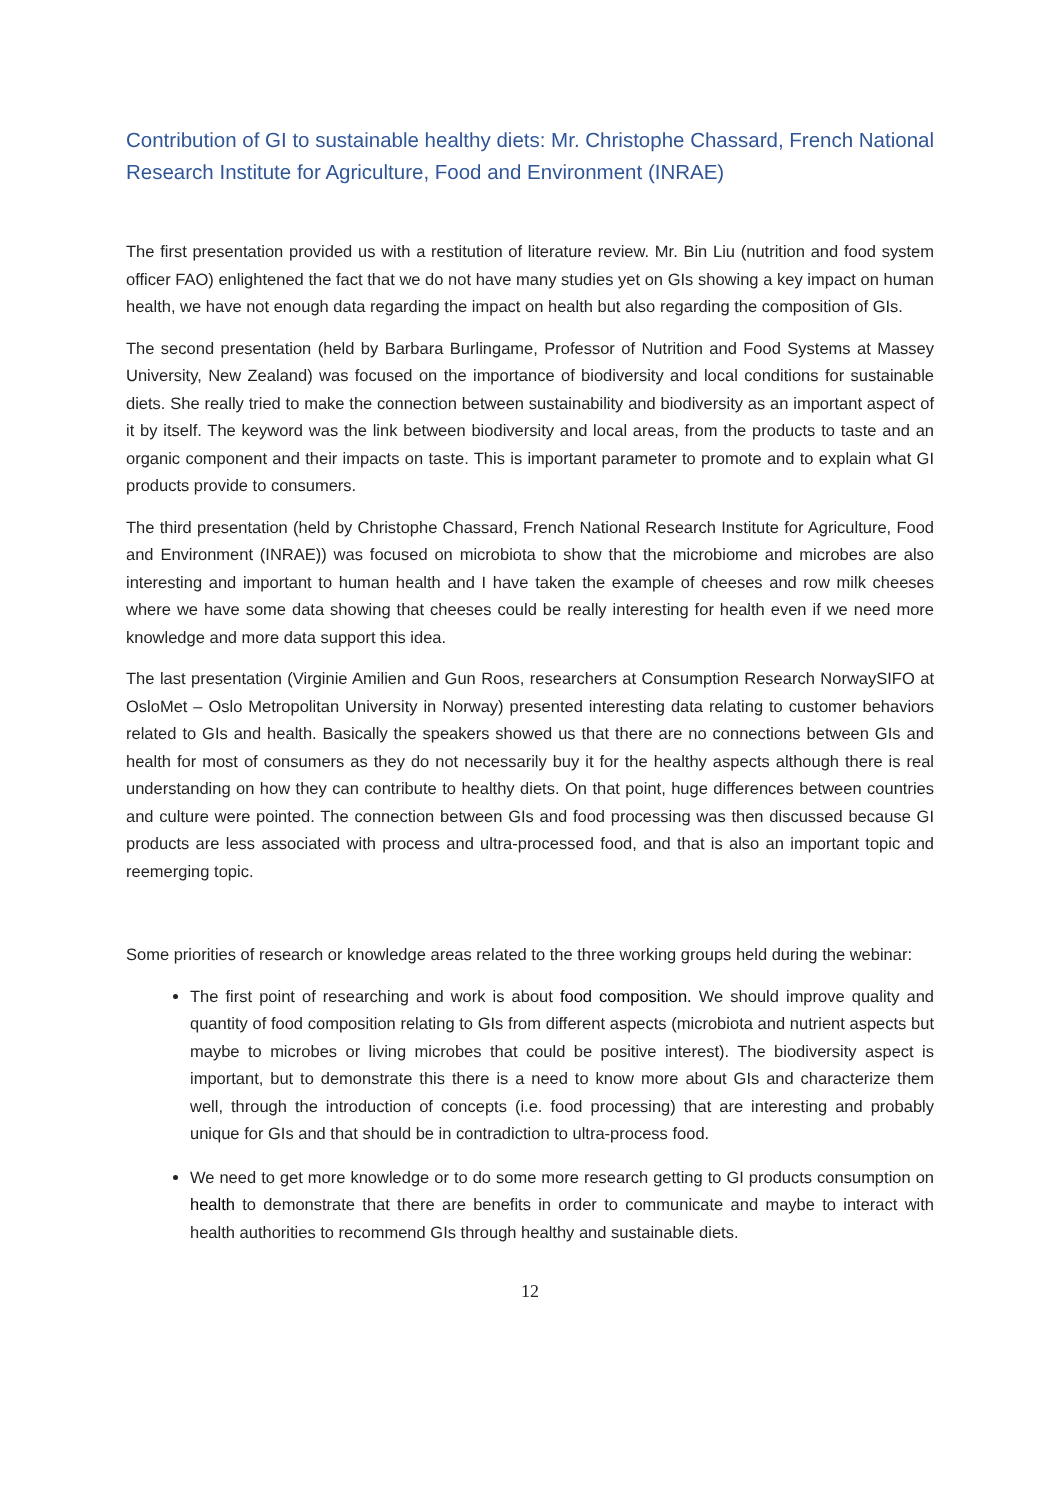Contribution of GI to sustainable healthy diets: Mr. Christophe Chassard, French National Research Institute for Agriculture, Food and Environment (INRAE)
The first presentation provided us with a restitution of literature review. Mr. Bin Liu (nutrition and food system officer FAO) enlightened the fact that we do not have many studies yet on GIs showing a key impact on human health, we have not enough data regarding the impact on health but also regarding the composition of GIs.
The second presentation (held by Barbara Burlingame, Professor of Nutrition and Food Systems at Massey University, New Zealand) was focused on the importance of biodiversity and local conditions for sustainable diets. She really tried to make the connection between sustainability and biodiversity as an important aspect of it by itself. The keyword was the link between biodiversity and local areas, from the products to taste and an organic component and their impacts on taste. This is important parameter to promote and to explain what GI products provide to consumers.
The third presentation (held by Christophe Chassard, French National Research Institute for Agriculture, Food and Environment (INRAE)) was focused on microbiota to show that the microbiome and microbes are also interesting and important to human health and I have taken the example of cheeses and row milk cheeses where we have some data showing that cheeses could be really interesting for health even if we need more knowledge and more data support this idea.
The last presentation (Virginie Amilien and Gun Roos, researchers at Consumption Research NorwaySIFO at OsloMet – Oslo Metropolitan University in Norway) presented interesting data relating to customer behaviors related to GIs and health. Basically the speakers showed us that there are no connections between GIs and health for most of consumers as they do not necessarily buy it for the healthy aspects although there is real understanding on how they can contribute to healthy diets. On that point, huge differences between countries and culture were pointed. The connection between GIs and food processing was then discussed because GI products are less associated with process and ultra-processed food, and that is also an important topic and reemerging topic.
Some priorities of research or knowledge areas related to the three working groups held during the webinar:
The first point of researching and work is about food composition. We should improve quality and quantity of food composition relating to GIs from different aspects (microbiota and nutrient aspects but maybe to microbes or living microbes that could be positive interest). The biodiversity aspect is important, but to demonstrate this there is a need to know more about GIs and characterize them well, through the introduction of concepts (i.e. food processing) that are interesting and probably unique for GIs and that should be in contradiction to ultra-process food.
We need to get more knowledge or to do some more research getting to GI products consumption on health to demonstrate that there are benefits in order to communicate and maybe to interact with health authorities to recommend GIs through healthy and sustainable diets.
12